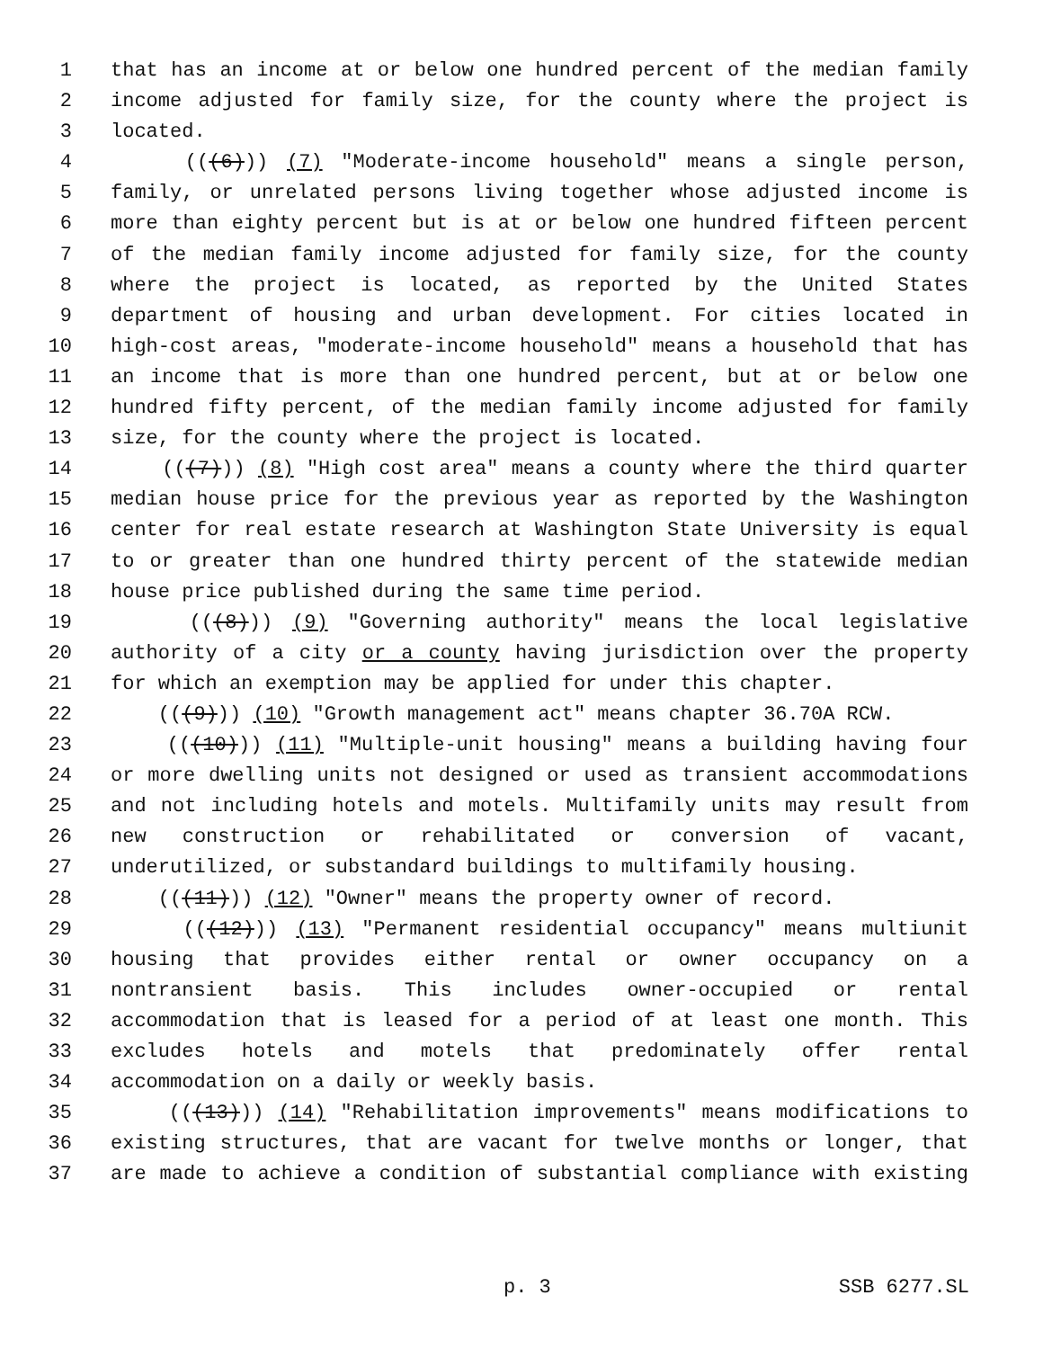1 that has an income at or below one hundred percent of the median family
2 income adjusted for family size, for the county where the project is
3 located.
4 (((6))) (7) "Moderate-income household" means a single person,
5 family, or unrelated persons living together whose adjusted income is
6 more than eighty percent but is at or below one hundred fifteen percent
7 of the median family income adjusted for family size, for the county
8 where the project is located, as reported by the United States
9 department of housing and urban development. For cities located in
10 high-cost areas, "moderate-income household" means a household that has
11 an income that is more than one hundred percent, but at or below one
12 hundred fifty percent, of the median family income adjusted for family
13 size, for the county where the project is located.
14 (((7))) (8) "High cost area" means a county where the third quarter
15 median house price for the previous year as reported by the Washington
16 center for real estate research at Washington State University is equal
17 to or greater than one hundred thirty percent of the statewide median
18 house price published during the same time period.
19 (((8))) (9) "Governing authority" means the local legislative
20 authority of a city or a county having jurisdiction over the property
21 for which an exemption may be applied for under this chapter.
22 (((9))) (10) "Growth management act" means chapter 36.70A RCW.
23 (((10))) (11) "Multiple-unit housing" means a building having four
24 or more dwelling units not designed or used as transient accommodations
25 and not including hotels and motels. Multifamily units may result from
26 new construction or rehabilitated or conversion of vacant,
27 underutilized, or substandard buildings to multifamily housing.
28 (((11))) (12) "Owner" means the property owner of record.
29 (((12))) (13) "Permanent residential occupancy" means multiunit
30 housing that provides either rental or owner occupancy on a
31 nontransient basis. This includes owner-occupied or rental
32 accommodation that is leased for a period of at least one month. This
33 excludes hotels and motels that predominately offer rental
34 accommodation on a daily or weekly basis.
35 (((13))) (14) "Rehabilitation improvements" means modifications to
36 existing structures, that are vacant for twelve months or longer, that
37 are made to achieve a condition of substantial compliance with existing
p. 3 SSB 6277.SL